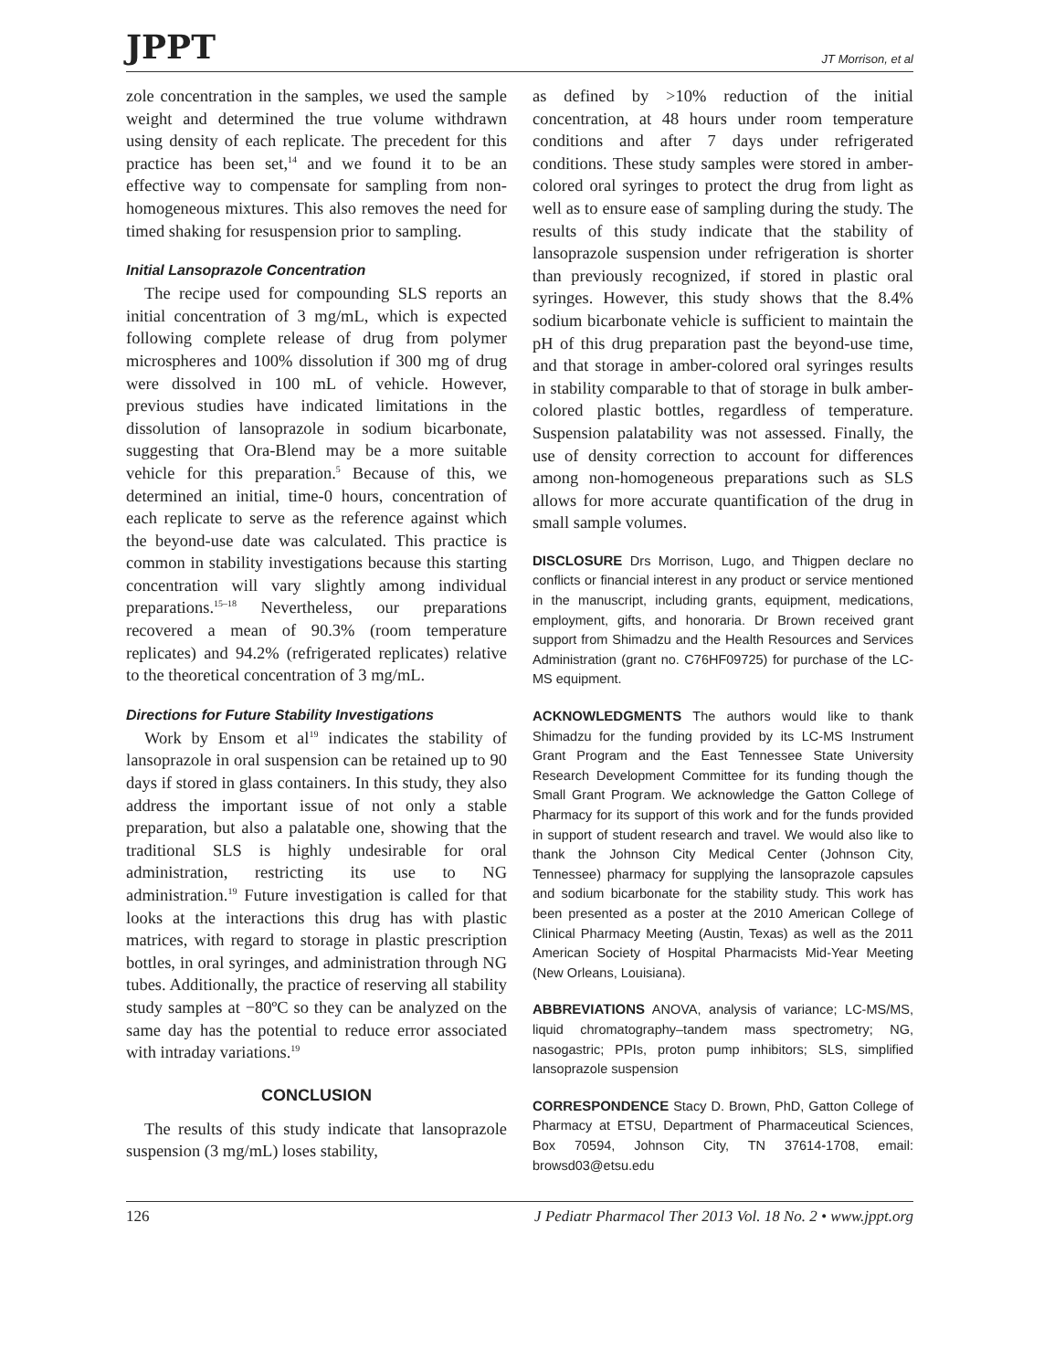JPPT JT Morrison, et al
zole concentration in the samples, we used the sample weight and determined the true volume withdrawn using density of each replicate. The precedent for this practice has been set,<sup>14</sup> and we found it to be an effective way to compensate for sampling from non-homogeneous mixtures. This also removes the need for timed shaking for resuspension prior to sampling.
Initial Lansoprazole Concentration
The recipe used for compounding SLS reports an initial concentration of 3 mg/mL, which is expected following complete release of drug from polymer microspheres and 100% dissolution if 300 mg of drug were dissolved in 100 mL of vehicle. However, previous studies have indicated limitations in the dissolution of lansoprazole in sodium bicarbonate, suggesting that Ora-Blend may be a more suitable vehicle for this preparation.<sup>5</sup> Because of this, we determined an initial, time-0 hours, concentration of each replicate to serve as the reference against which the beyond-use date was calculated. This practice is common in stability investigations because this starting concentration will vary slightly among individual preparations.<sup>15–18</sup> Nevertheless, our preparations recovered a mean of 90.3% (room temperature replicates) and 94.2% (refrigerated replicates) relative to the theoretical concentration of 3 mg/mL.
Directions for Future Stability Investigations
Work by Ensom et al<sup>19</sup> indicates the stability of lansoprazole in oral suspension can be retained up to 90 days if stored in glass containers. In this study, they also address the important issue of not only a stable preparation, but also a palatable one, showing that the traditional SLS is highly undesirable for oral administration, restricting its use to NG administration.<sup>19</sup> Future investigation is called for that looks at the interactions this drug has with plastic matrices, with regard to storage in plastic prescription bottles, in oral syringes, and administration through NG tubes. Additionally, the practice of reserving all stability study samples at −80ºC so they can be analyzed on the same day has the potential to reduce error associated with intraday variations.<sup>19</sup>
CONCLUSION
The results of this study indicate that lansoprazole suspension (3 mg/mL) loses stability,
as defined by >10% reduction of the initial concentration, at 48 hours under room temperature conditions and after 7 days under refrigerated conditions. These study samples were stored in amber-colored oral syringes to protect the drug from light as well as to ensure ease of sampling during the study. The results of this study indicate that the stability of lansoprazole suspension under refrigeration is shorter than previously recognized, if stored in plastic oral syringes. However, this study shows that the 8.4% sodium bicarbonate vehicle is sufficient to maintain the pH of this drug preparation past the beyond-use time, and that storage in amber-colored oral syringes results in stability comparable to that of storage in bulk amber-colored plastic bottles, regardless of temperature. Suspension palatability was not assessed. Finally, the use of density correction to account for differences among non-homogeneous preparations such as SLS allows for more accurate quantification of the drug in small sample volumes.
DISCLOSURE Drs Morrison, Lugo, and Thigpen declare no conflicts or financial interest in any product or service mentioned in the manuscript, including grants, equipment, medications, employment, gifts, and honoraria. Dr Brown received grant support from Shimadzu and the Health Resources and Services Administration (grant no. C76HF09725) for purchase of the LC-MS equipment.
ACKNOWLEDGMENTS The authors would like to thank Shimadzu for the funding provided by its LC-MS Instrument Grant Program and the East Tennessee State University Research Development Committee for its funding though the Small Grant Program. We acknowledge the Gatton College of Pharmacy for its support of this work and for the funds provided in support of student research and travel. We would also like to thank the Johnson City Medical Center (Johnson City, Tennessee) pharmacy for supplying the lansoprazole capsules and sodium bicarbonate for the stability study. This work has been presented as a poster at the 2010 American College of Clinical Pharmacy Meeting (Austin, Texas) as well as the 2011 American Society of Hospital Pharmacists Mid-Year Meeting (New Orleans, Louisiana).
ABBREVIATIONS ANOVA, analysis of variance; LC-MS/MS, liquid chromatography–tandem mass spectrometry; NG, nasogastric; PPIs, proton pump inhibitors; SLS, simplified lansoprazole suspension
CORRESPONDENCE Stacy D. Brown, PhD, Gatton College of Pharmacy at ETSU, Department of Pharmaceutical Sciences, Box 70594, Johnson City, TN 37614-1708, email: browsd03@etsu.edu
126 J Pediatr Pharmacol Ther 2013 Vol. 18 No. 2 • www.jppt.org